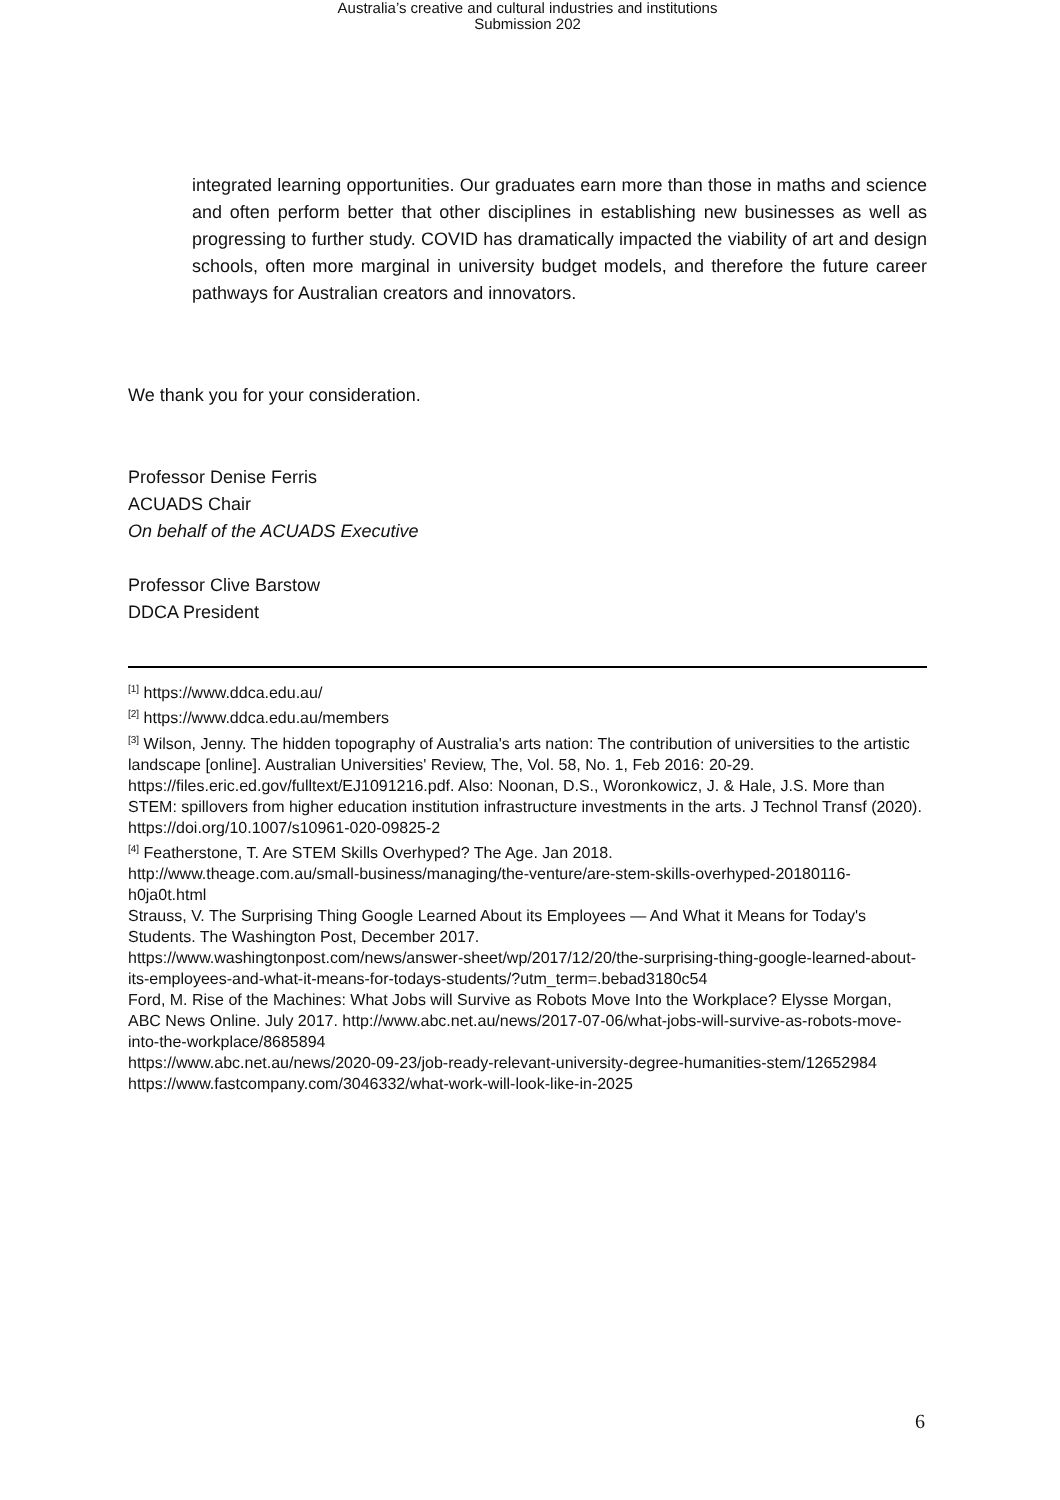Australia’s creative and cultural industries and institutions
Submission 202
integrated learning opportunities. Our graduates earn more than those in maths and science and often perform better that other disciplines in establishing new businesses as well as progressing to further study. COVID has dramatically impacted the viability of art and design schools, often more marginal in university budget models, and therefore the future career pathways for Australian creators and innovators.
We thank you for your consideration.
Professor Denise Ferris
ACUADS Chair
On behalf of the ACUADS Executive
Professor Clive Barstow
DDCA President
<sup>[1]</sup> https://www.ddca.edu.au/
<sup>[2]</sup> https://www.ddca.edu.au/members
<sup>[3]</sup> Wilson, Jenny. The hidden topography of Australia's arts nation: The contribution of universities to the artistic landscape [online]. Australian Universities' Review, The, Vol. 58, No. 1, Feb 2016: 20-29. https://files.eric.ed.gov/fulltext/EJ1091216.pdf. Also: Noonan, D.S., Woronkowicz, J. & Hale, J.S. More than STEM: spillovers from higher education institution infrastructure investments in the arts. J Technol Transf (2020). https://doi.org/10.1007/s10961-020-09825-2
<sup>[4]</sup> Featherstone, T. Are STEM Skills Overhyped? The Age. Jan 2018.
http://www.theage.com.au/small-business/managing/the-venture/are-stem-skills-overhyped-20180116-h0ja0t.html
Strauss, V. The Surprising Thing Google Learned About its Employees — And What it Means for Today's Students. The Washington Post, December 2017.
https://www.washingtonpost.com/news/answer-sheet/wp/2017/12/20/the-surprising-thing-google-learned-about-its-employees-and-what-it-means-for-todays-students/?utm_term=.bebad3180c54
Ford, M. Rise of the Machines: What Jobs will Survive as Robots Move Into the Workplace? Elysse Morgan, ABC News Online. July 2017. http://www.abc.net.au/news/2017-07-06/what-jobs-will-survive-as-robots-move-into-the-workplace/8685894
https://www.abc.net.au/news/2020-09-23/job-ready-relevant-university-degree-humanities-stem/12652984
https://www.fastcompany.com/3046332/what-work-will-look-like-in-2025
6